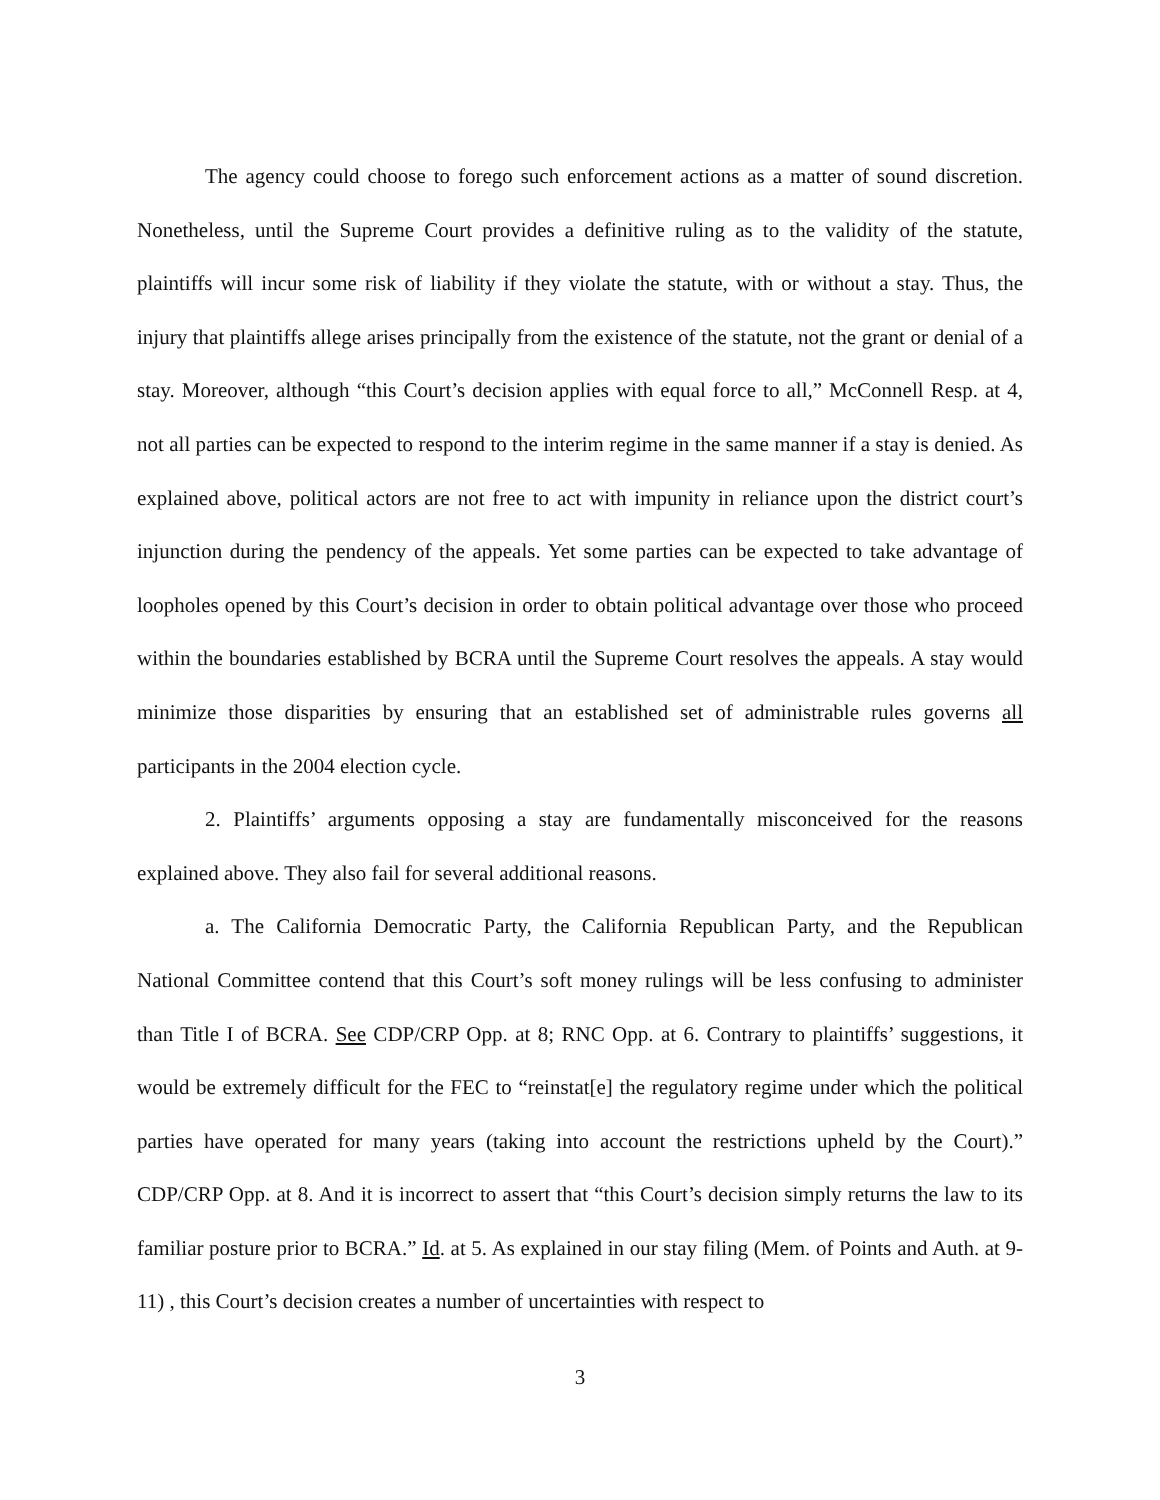The agency could choose to forego such enforcement actions as a matter of sound discretion. Nonetheless, until the Supreme Court provides a definitive ruling as to the validity of the statute, plaintiffs will incur some risk of liability if they violate the statute, with or without a stay. Thus, the injury that plaintiffs allege arises principally from the existence of the statute, not the grant or denial of a stay. Moreover, although “this Court’s decision applies with equal force to all,” McConnell Resp. at 4, not all parties can be expected to respond to the interim regime in the same manner if a stay is denied. As explained above, political actors are not free to act with impunity in reliance upon the district court’s injunction during the pendency of the appeals. Yet some parties can be expected to take advantage of loopholes opened by this Court’s decision in order to obtain political advantage over those who proceed within the boundaries established by BCRA until the Supreme Court resolves the appeals. A stay would minimize those disparities by ensuring that an established set of administrable rules governs all participants in the 2004 election cycle.
2. Plaintiffs’ arguments opposing a stay are fundamentally misconceived for the reasons explained above. They also fail for several additional reasons.
a. The California Democratic Party, the California Republican Party, and the Republican National Committee contend that this Court’s soft money rulings will be less confusing to administer than Title I of BCRA. See CDP/CRP Opp. at 8; RNC Opp. at 6. Contrary to plaintiffs’ suggestions, it would be extremely difficult for the FEC to “reinstat[e] the regulatory regime under which the political parties have operated for many years (taking into account the restrictions upheld by the Court).” CDP/CRP Opp. at 8. And it is incorrect to assert that “this Court’s decision simply returns the law to its familiar posture prior to BCRA.” Id. at 5. As explained in our stay filing (Mem. of Points and Auth. at 9-11) , this Court’s decision creates a number of uncertainties with respect to
3